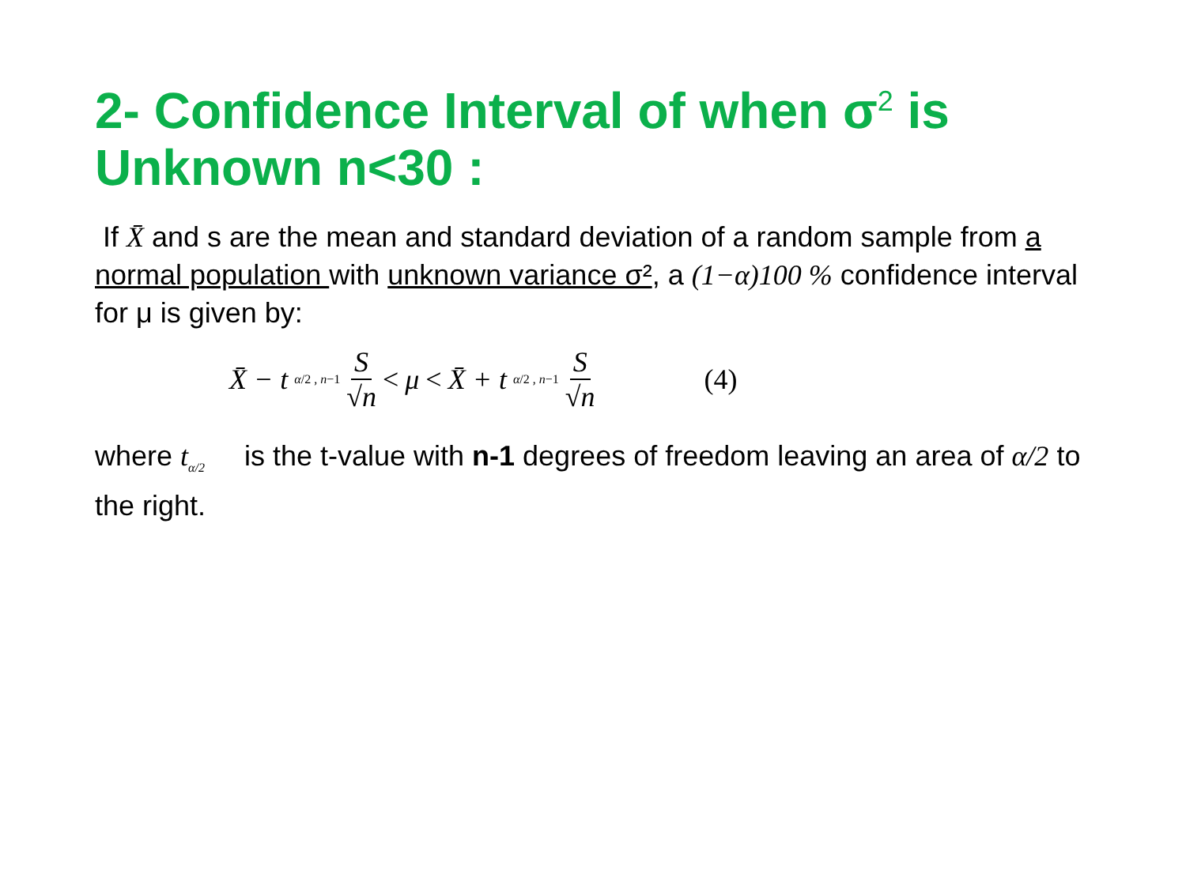2- Confidence Interval of when σ<sup>2</sup> is Unknown n<30 :
If X̄ and s are the mean and standard deviation of a random sample from a normal population with unknown variance σ², a (1−α)100 % confidence interval for μ is given by:
X̄ − t<sub>α/2 , n−1</sub> S √n < μ < X̄ + t<sub>α/2 , n−1</sub> S √n (4)
where t<sub>α/2</sub> is the t-value with n-1 degrees of freedom leaving an area of α/2 to the right.